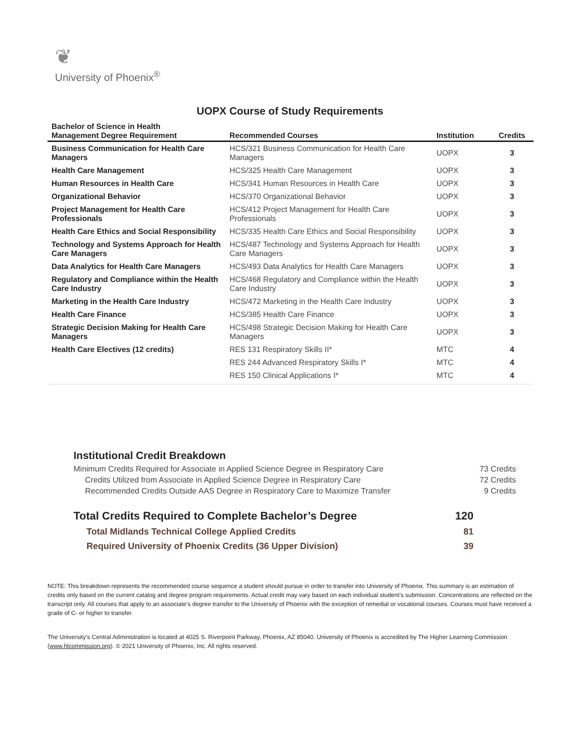❦
University of Phoenix<sup>®</sup>
UOPX Course of Study Requirements
| Bachelor of Science in Health Management Degree Requirement | Recommended Courses | Institution | Credits |
| --- | --- | --- | --- |
| Business Communication for Health Care Managers | HCS/321 Business Communication for Health Care Managers | UOPX | 3 |
| Health Care Management | HCS/325 Health Care Management | UOPX | 3 |
| Human Resources in Health Care | HCS/341 Human Resources in Health Care | UOPX | 3 |
| Organizational Behavior | HCS/370 Organizational Behavior | UOPX | 3 |
| Project Management for Health Care Professionals | HCS/412 Project Management for Health Care Professionals | UOPX | 3 |
| Health Care Ethics and Social Responsibility | HCS/335 Health Care Ethics and Social Responsibility | UOPX | 3 |
| Technology and Systems Approach for Health Care Managers | HCS/487 Technology and Systems Approach for Health Care Managers | UOPX | 3 |
| Data Analytics for Health Care Managers | HCS/493 Data Analytics for Health Care Managers | UOPX | 3 |
| Regulatory and Compliance within the Health Care Industry | HCS/468 Regulatory and Compliance within the Health Care Industry | UOPX | 3 |
| Marketing in the Health Care Industry | HCS/472 Marketing in the Health Care Industry | UOPX | 3 |
| Health Care Finance | HCS/385 Health Care Finance | UOPX | 3 |
| Strategic Decision Making for Health Care Managers | HCS/498 Strategic Decision Making for Health Care Managers | UOPX | 3 |
| Health Care Electives (12 credits) | RES 131 Respiratory Skills II* | MTC | 4 |
| | RES 244 Advanced Respiratory Skills I* | MTC | 4 |
| | RES 150 Clinical Applications I* | MTC | 4 |
Institutional Credit Breakdown
Minimum Credits Required for Associate in Applied Science Degree in Respiratory Care 73 Credits
Credits Utilized from Associate in Applied Science Degree in Respiratory Care 72 Credits
Recommended Credits Outside AAS Degree in Respiratory Care to Maximize Transfer 9 Credits
Total Credits Required to Complete Bachelor’s Degree 120
Total Midlands Technical College Applied Credits 81
Required University of Phoenix Credits (36 Upper Division) 39
NOTE: This breakdown represents the recommended course sequence a student should pursue in order to transfer into University of Phoenix. This summary is an estimation of credits only based on the current catalog and degree program requirements. Actual credit may vary based on each individual student’s submission. Concentrations are reflected on the transcript only. All courses that apply to an associate's degree transfer to the University of Phoenix with the exception of remedial or vocational courses. Courses must have received a grade of C- or higher to transfer.
The University’s Central Administration is located at 4025 S. Riverpoint Parkway, Phoenix, AZ 85040. University of Phoenix is accredited by The Higher Learning Commission (www.hlcommission.org). © 2021 University of Phoenix, Inc. All rights reserved.